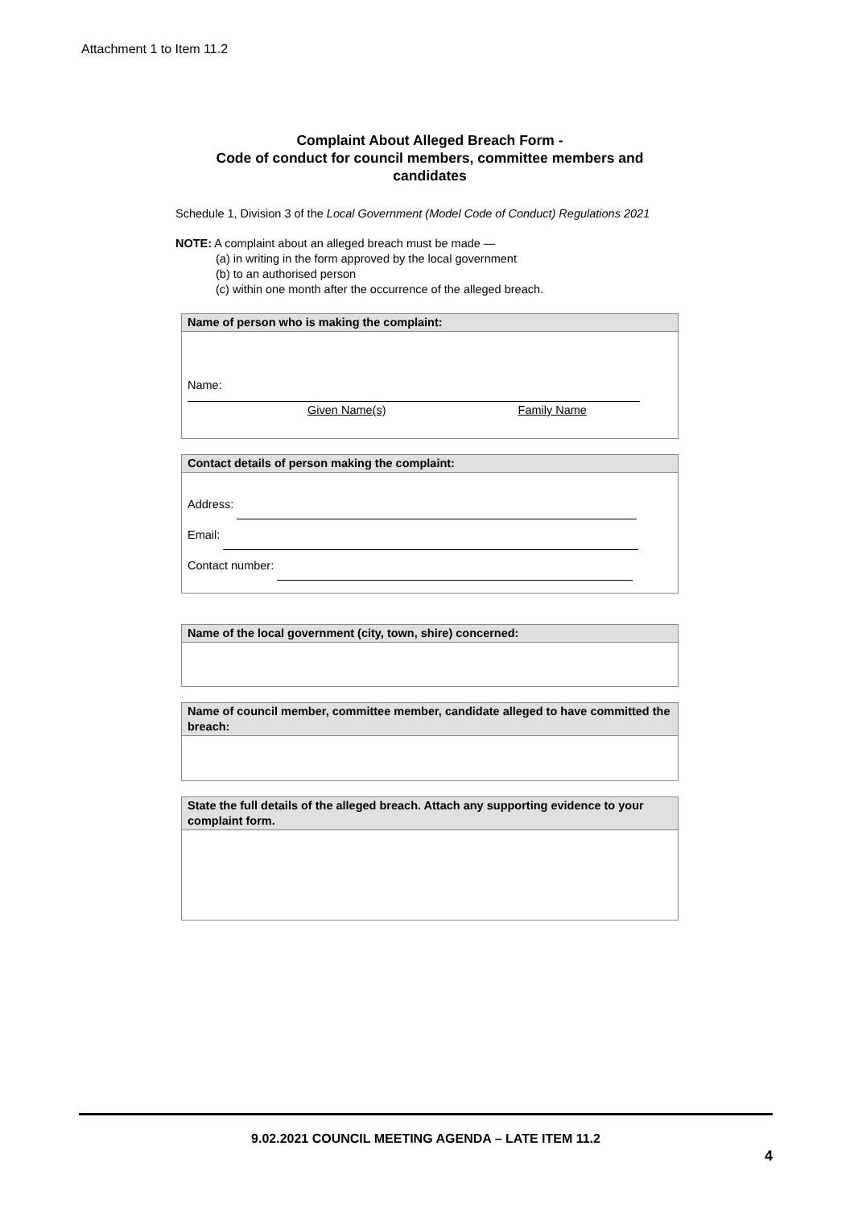Attachment 1 to Item 11.2
Complaint About Alleged Breach Form -
Code of conduct for council members, committee members and
candidates
Schedule 1, Division 3 of the Local Government (Model Code of Conduct) Regulations 2021
NOTE: A complaint about an alleged breach must be made —
(a) in writing in the form approved by the local government
(b) to an authorised person
(c) within one month after the occurrence of the alleged breach.
Name of person who is making the complaint:
Name:
Given Name(s) Family Name
Contact details of person making the complaint:
Address:
Email:
Contact number:
Name of the local government (city, town, shire) concerned:
Name of council member, committee member, candidate alleged to have committed the breach:
State the full details of the alleged breach. Attach any supporting evidence to your complaint form.
9.02.2021 COUNCIL MEETING AGENDA – LATE ITEM 11.2
4